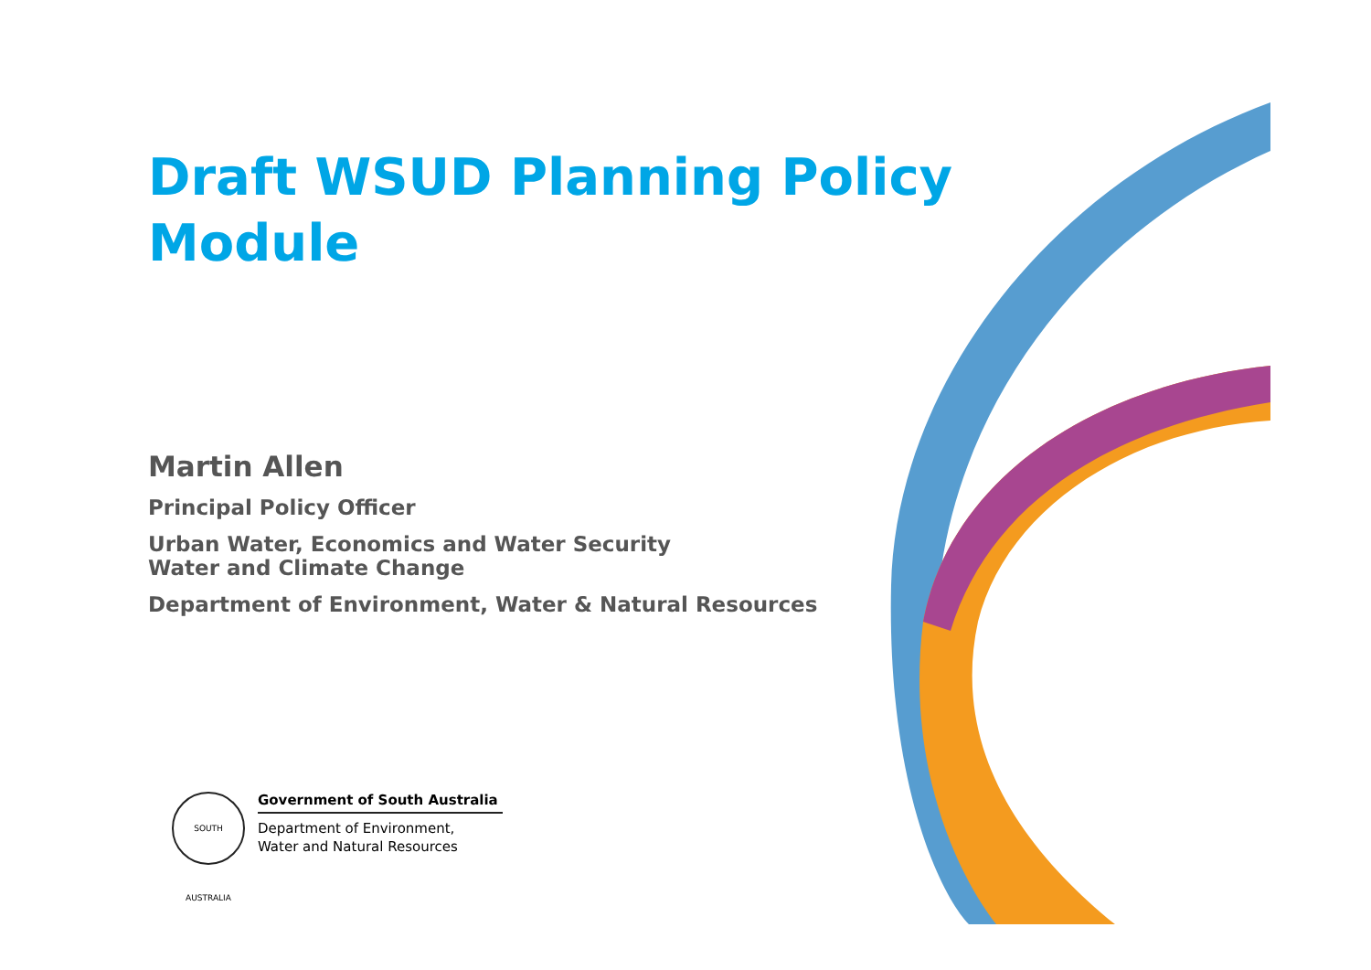Draft WSUD Planning Policy Module
Martin Allen
Principal Policy Officer
Urban Water, Economics and Water Security
Water and Climate Change
Department of Environment, Water & Natural Resources
SOUTH AUSTRALIA
Government of South Australia
Department of Environment,
Water and Natural Resources